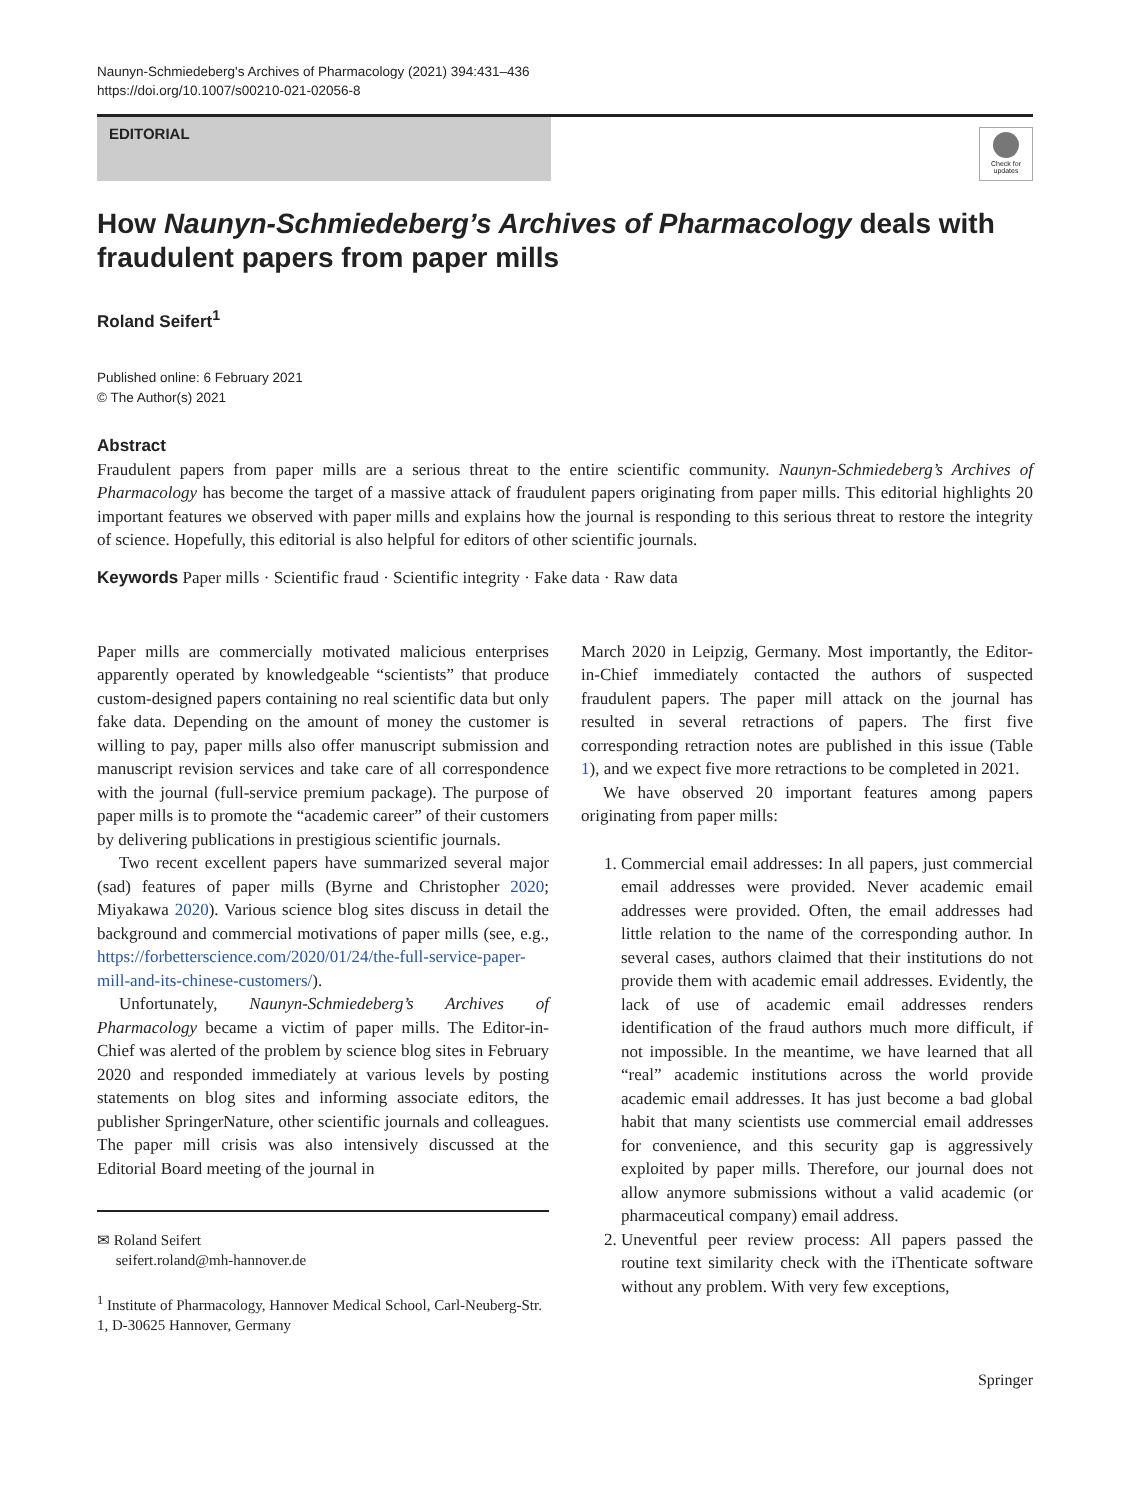Naunyn-Schmiedeberg's Archives of Pharmacology (2021) 394:431–436
https://doi.org/10.1007/s00210-021-02056-8
EDITORIAL
Check for updates
How Naunyn-Schmiedeberg’s Archives of Pharmacology deals with fraudulent papers from paper mills
Roland Seifert<sup>1</sup>
Published online: 6 February 2021
© The Author(s) 2021
Abstract
Fraudulent papers from paper mills are a serious threat to the entire scientific community. Naunyn-Schmiedeberg’s Archives of Pharmacology has become the target of a massive attack of fraudulent papers originating from paper mills. This editorial highlights 20 important features we observed with paper mills and explains how the journal is responding to this serious threat to restore the integrity of science. Hopefully, this editorial is also helpful for editors of other scientific journals.
Keywords Paper mills · Scientific fraud · Scientific integrity · Fake data · Raw data
Paper mills are commercially motivated malicious enterprises apparently operated by knowledgeable “scientists” that produce custom-designed papers containing no real scientific data but only fake data. Depending on the amount of money the customer is willing to pay, paper mills also offer manuscript submission and manuscript revision services and take care of all correspondence with the journal (full-service premium package). The purpose of paper mills is to promote the “academic career” of their customers by delivering publications in prestigious scientific journals.
Two recent excellent papers have summarized several major (sad) features of paper mills (Byrne and Christopher 2020; Miyakawa 2020). Various science blog sites discuss in detail the background and commercial motivations of paper mills (see, e.g., https://forbetterscience.com/2020/01/24/the-full-service-paper-mill-and-its-chinese-customers/).
Unfortunately, Naunyn-Schmiedeberg’s Archives of Pharmacology became a victim of paper mills. The Editor-in-Chief was alerted of the problem by science blog sites in February 2020 and responded immediately at various levels by posting statements on blog sites and informing associate editors, the publisher SpringerNature, other scientific journals and colleagues. The paper mill crisis was also intensively discussed at the Editorial Board meeting of the journal in
✉ Roland Seifert
seifert.roland@mh-hannover.de
<sup>1</sup> Institute of Pharmacology, Hannover Medical School, Carl-Neuberg-Str. 1, D-30625 Hannover, Germany
March 2020 in Leipzig, Germany. Most importantly, the Editor-in-Chief immediately contacted the authors of suspected fraudulent papers. The paper mill attack on the journal has resulted in several retractions of papers. The first five corresponding retraction notes are published in this issue (Table 1), and we expect five more retractions to be completed in 2021.
We have observed 20 important features among papers originating from paper mills:
1. Commercial email addresses: In all papers, just commercial email addresses were provided. Never academic email addresses were provided. Often, the email addresses had little relation to the name of the corresponding author. In several cases, authors claimed that their institutions do not provide them with academic email addresses. Evidently, the lack of use of academic email addresses renders identification of the fraud authors much more difficult, if not impossible. In the meantime, we have learned that all “real” academic institutions across the world provide academic email addresses. It has just become a bad global habit that many scientists use commercial email addresses for convenience, and this security gap is aggressively exploited by paper mills. Therefore, our journal does not allow anymore submissions without a valid academic (or pharmaceutical company) email address.
2. Uneventful peer review process: All papers passed the routine text similarity check with the iThenticate software without any problem. With very few exceptions,
Springer